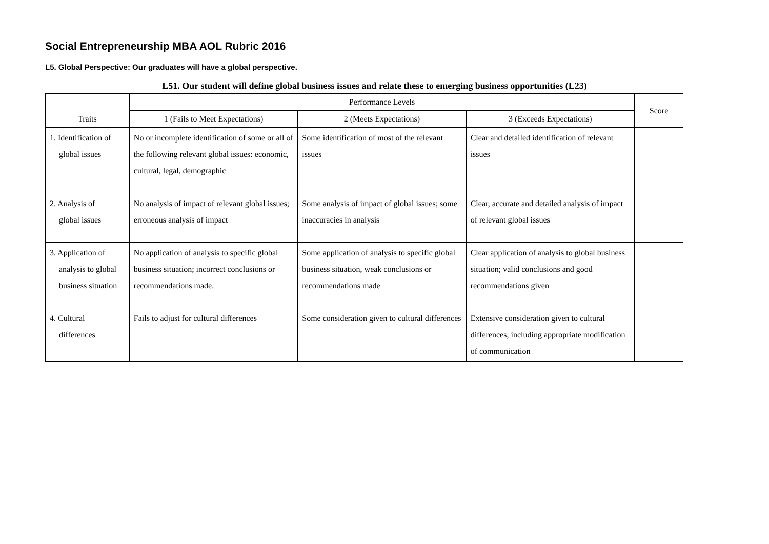Social Entrepreneurship MBA AOL Rubric 2016
L5. Global Perspective: Our graduates will have a global perspective.
L51. Our student will define global business issues and relate these to emerging business opportunities (L23)
| Traits | Performance Levels | | | Score |
| --- | --- | --- | --- | --- |
| | 1 (Fails to Meet Expectations) | 2 (Meets Expectations) | 3 (Exceeds Expectations) | |
| 1. Identification of global issues | No or incomplete identification of some or all of the following relevant global issues: economic, cultural, legal, demographic | Some identification of most of the relevant issues | Clear and detailed identification of relevant issues | |
| 2. Analysis of global issues | No analysis of impact of relevant global issues; erroneous analysis of impact | Some analysis of impact of global issues; some inaccuracies in analysis | Clear, accurate and detailed analysis of impact of relevant global issues | |
| 3. Application of analysis to global business situation | No application of analysis to specific global business situation; incorrect conclusions or recommendations made. | Some application of analysis to specific global business situation, weak conclusions or recommendations made | Clear application of analysis to global business situation; valid conclusions and good recommendations given | |
| 4. Cultural differences | Fails to adjust for cultural differences | Some consideration given to cultural differences | Extensive consideration given to cultural differences, including appropriate modification of communication | |